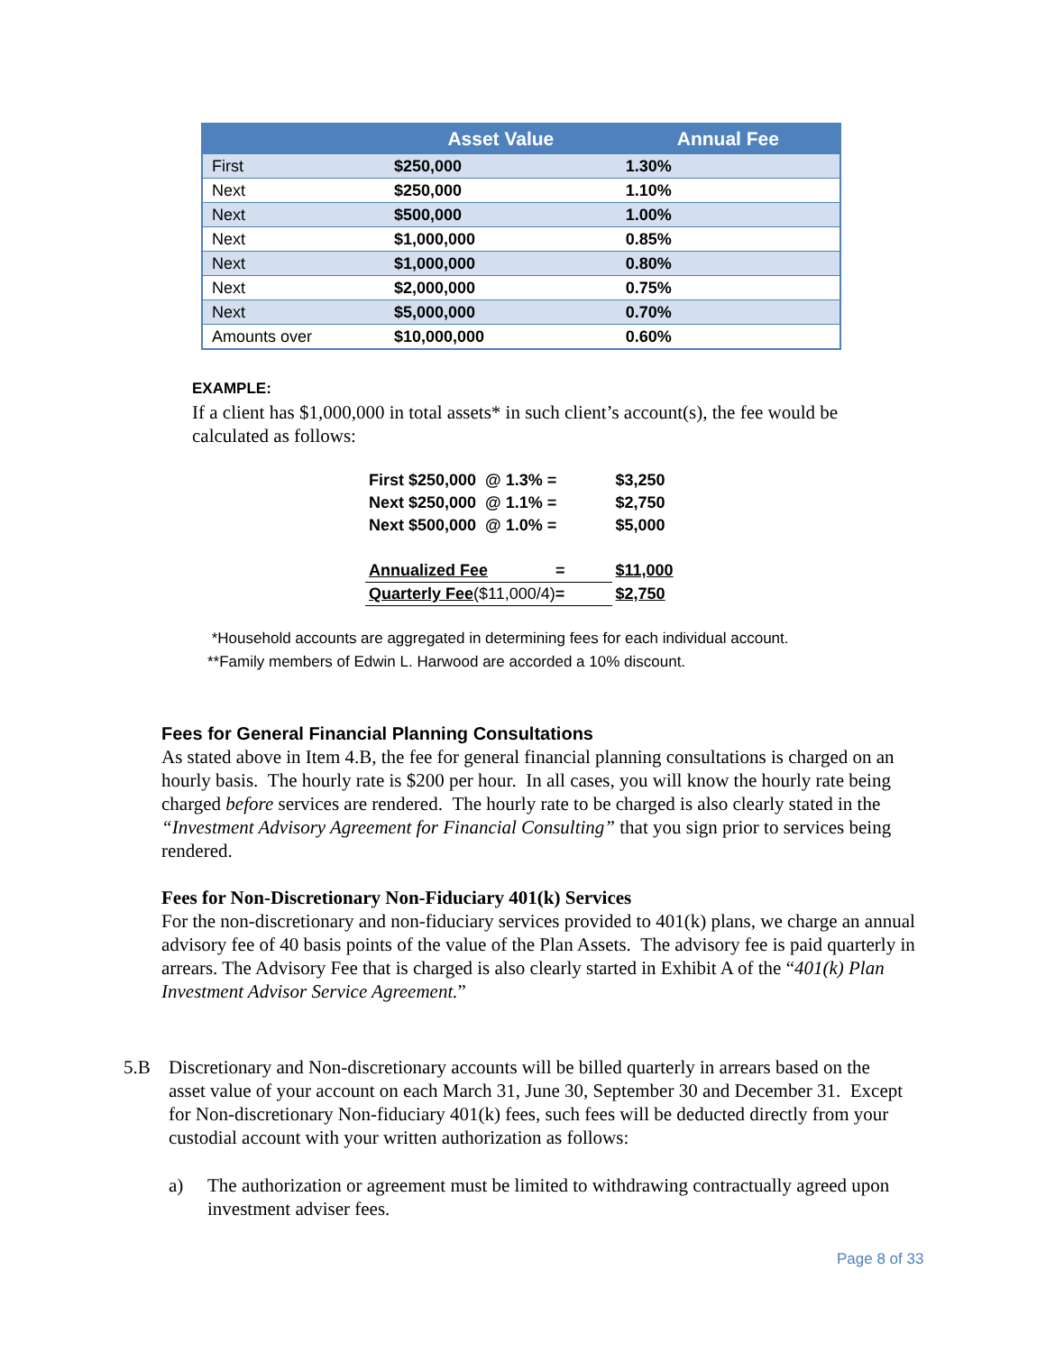| | Asset Value | Annual Fee |
| --- | --- | --- |
| First | $250,000 | 1.30% |
| Next | $250,000 | 1.10% |
| Next | $500,000 | 1.00% |
| Next | $1,000,000 | 0.85% |
| Next | $1,000,000 | 0.80% |
| Next | $2,000,000 | 0.75% |
| Next | $5,000,000 | 0.70% |
| Amounts over | $10,000,000 | 0.60% |
EXAMPLE:
If a client has $1,000,000 in total assets* in such client’s account(s), the fee would be calculated as follows:
| First $250,000 @ 1.3% = | | $3,250 |
| Next $250,000 @ 1.1% = | | $2,750 |
| Next $500,000 @ 1.0% = | | $5,000 |
| Annualized Fee = | | $11,000 |
| Quarterly Fee ($11,000/4) = | | $2,750 |
*Household accounts are aggregated in determining fees for each individual account.
**Family members of Edwin L. Harwood are accorded a 10% discount.
Fees for General Financial Planning Consultations
As stated above in Item 4.B, the fee for general financial planning consultations is charged on an hourly basis. The hourly rate is $200 per hour. In all cases, you will know the hourly rate being charged before services are rendered. The hourly rate to be charged is also clearly stated in the “Investment Advisory Agreement for Financial Consulting” that you sign prior to services being rendered.
Fees for Non-Discretionary Non-Fiduciary 401(k) Services
For the non-discretionary and non-fiduciary services provided to 401(k) plans, we charge an annual advisory fee of 40 basis points of the value of the Plan Assets. The advisory fee is paid quarterly in arrears. The Advisory Fee that is charged is also clearly started in Exhibit A of the “401(k) Plan Investment Advisor Service Agreement.”
5.B Discretionary and Non-discretionary accounts will be billed quarterly in arrears based on the asset value of your account on each March 31, June 30, September 30 and December 31. Except for Non-discretionary Non-fiduciary 401(k) fees, such fees will be deducted directly from your custodial account with your written authorization as follows:
a) The authorization or agreement must be limited to withdrawing contractually agreed upon investment adviser fees.
Page 8 of 33